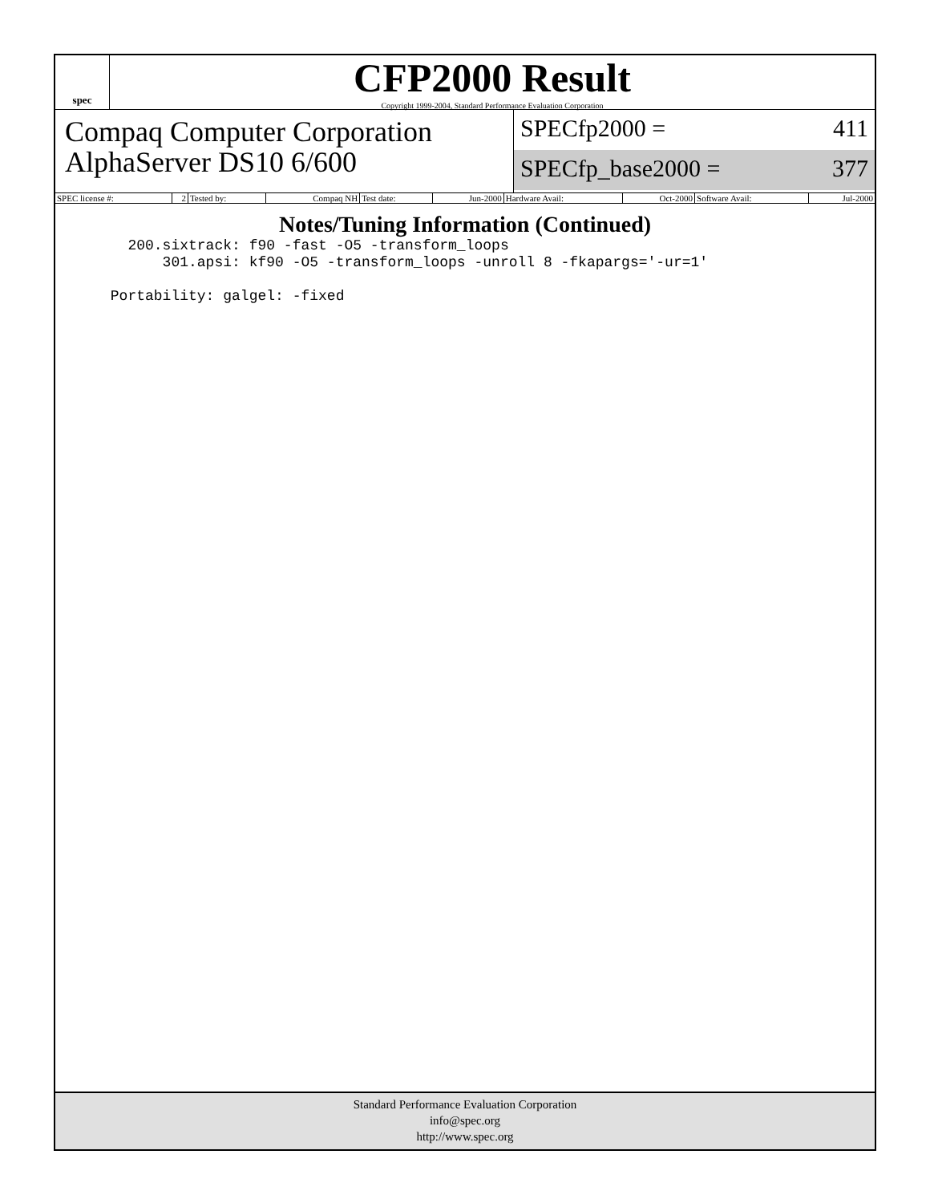spec
CFP2000 Result
Copyright 1999-2004, Standard Performance Evaluation Corporation
Compaq Computer Corporation
AlphaServer DS10 6/600
SPECfp2000 = 411
SPECfp_base2000 = 377
| SPEC license #: | 2 | Tested by: | Compaq NH | Test date: | Jun-2000 | Hardware Avail: | Oct-2000 | Software Avail: | Jul-2000 |
Notes/Tuning Information (Continued)
   200.sixtrack: f90 -fast -O5 -transform_loops
       301.apsi: kf90 -O5 -transform_loops -unroll 8 -fkapargs='-ur=1'

 Portability: galgel: -fixed
Standard Performance Evaluation Corporation
info@spec.org
http://www.spec.org